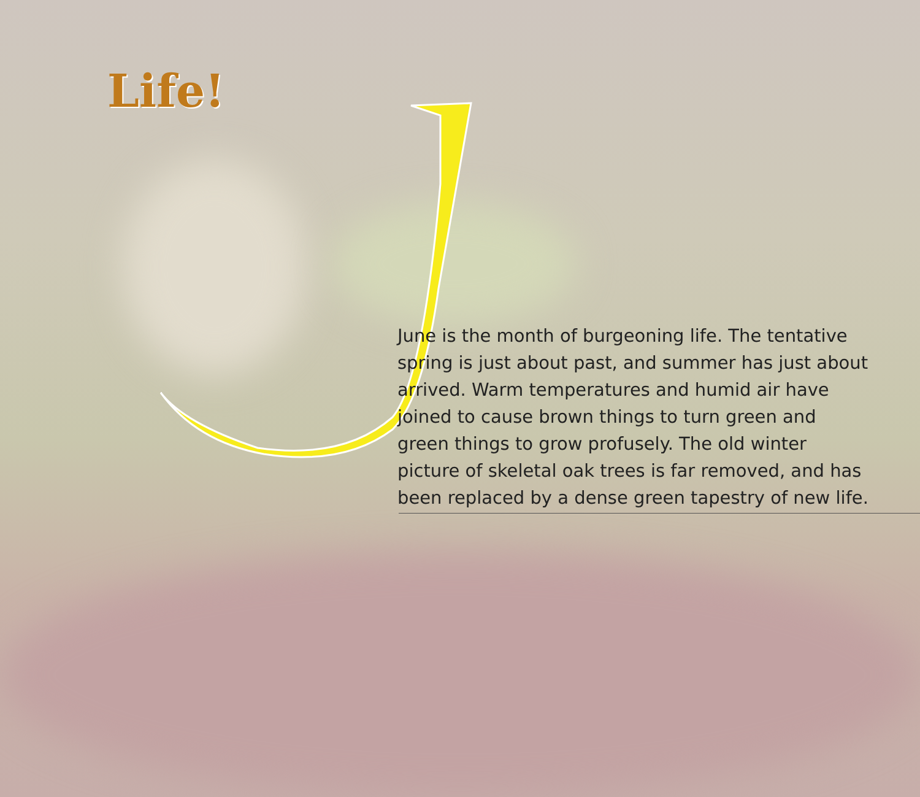Life!
June is the month of burgeoning life. The tentative spring is just about past, and summer has just about arrived. Warm temperatures and humid air have joined to cause brown things to turn green and green things to grow profusely. The old winter picture of skeletal oak trees is far removed, and has been replaced by a dense green tapestry of new life.